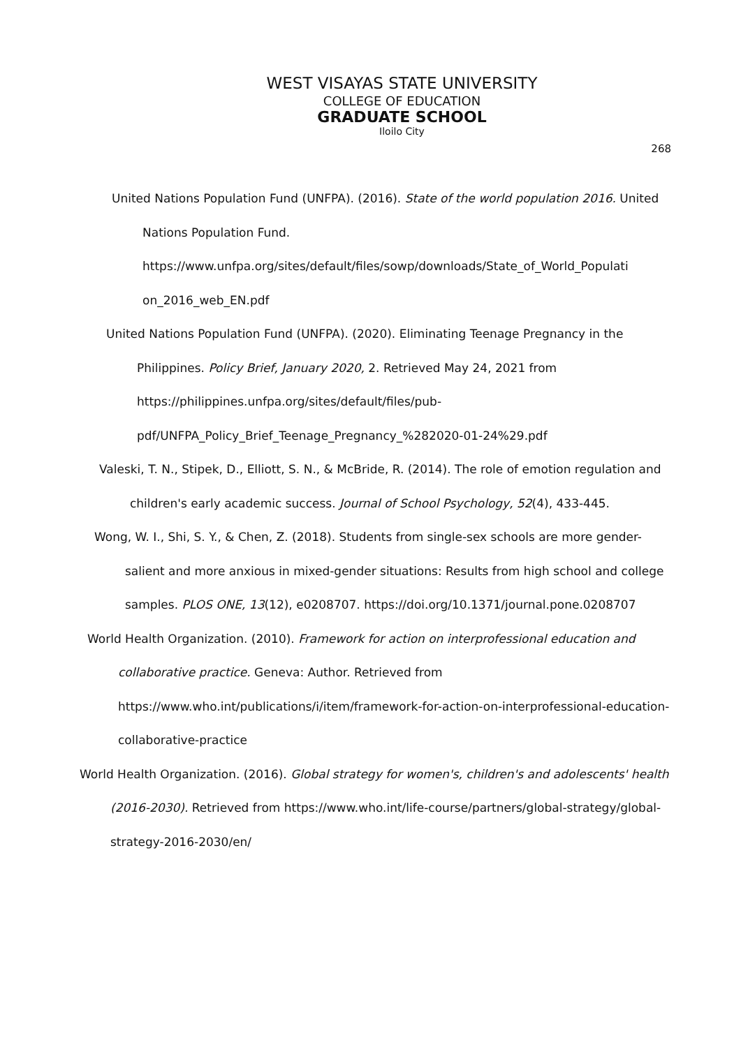WEST VISAYAS STATE UNIVERSITY
COLLEGE OF EDUCATION
GRADUATE SCHOOL
Iloilo City
268
United Nations Population Fund (UNFPA). (2016). State of the world population 2016. United Nations Population Fund. https://www.unfpa.org/sites/default/files/sowp/downloads/State_of_World_Populati on_2016_web_EN.pdf
United Nations Population Fund (UNFPA). (2020). Eliminating Teenage Pregnancy in the Philippines. Policy Brief, January 2020, 2. Retrieved May 24, 2021 from https://philippines.unfpa.org/sites/default/files/pub-pdf/UNFPA_Policy_Brief_Teenage_Pregnancy_%282020-01-24%29.pdf
Valeski, T. N., Stipek, D., Elliott, S. N., & McBride, R. (2014). The role of emotion regulation and children's early academic success. Journal of School Psychology, 52(4), 433-445.
Wong, W. I., Shi, S. Y., & Chen, Z. (2018). Students from single-sex schools are more gender-salient and more anxious in mixed-gender situations: Results from high school and college samples. PLOS ONE, 13(12), e0208707. https://doi.org/10.1371/journal.pone.0208707
World Health Organization. (2010). Framework for action on interprofessional education and collaborative practice. Geneva: Author. Retrieved from https://www.who.int/publications/i/item/framework-for-action-on-interprofessional-education-collaborative-practice
World Health Organization. (2016). Global strategy for women's, children's and adolescents' health (2016-2030). Retrieved from https://www.who.int/life-course/partners/global-strategy/global-strategy-2016-2030/en/